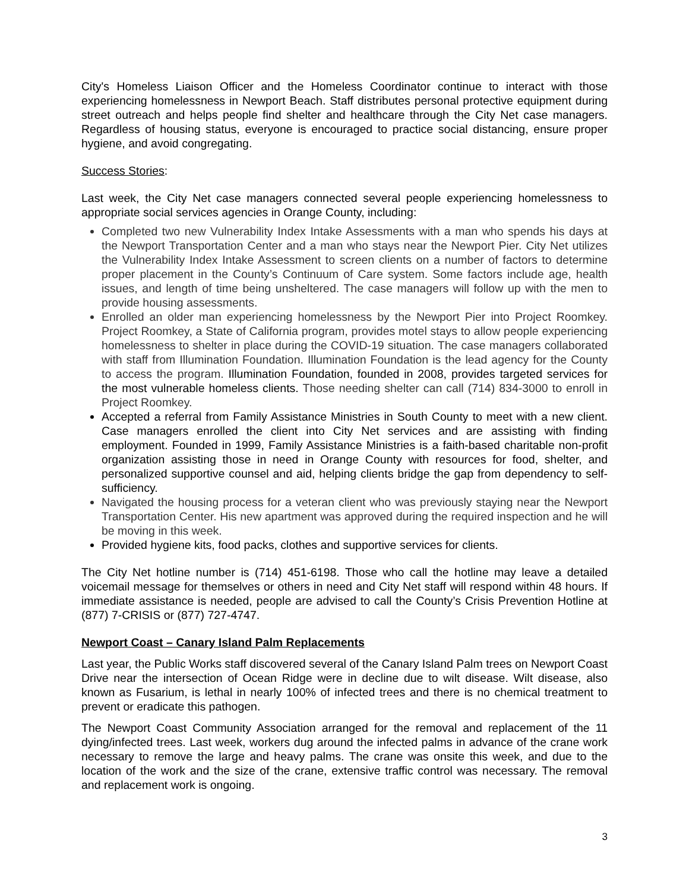City's Homeless Liaison Officer and the Homeless Coordinator continue to interact with those experiencing homelessness in Newport Beach. Staff distributes personal protective equipment during street outreach and helps people find shelter and healthcare through the City Net case managers. Regardless of housing status, everyone is encouraged to practice social distancing, ensure proper hygiene, and avoid congregating.
Success Stories:
Last week, the City Net case managers connected several people experiencing homelessness to appropriate social services agencies in Orange County, including:
Completed two new Vulnerability Index Intake Assessments with a man who spends his days at the Newport Transportation Center and a man who stays near the Newport Pier. City Net utilizes the Vulnerability Index Intake Assessment to screen clients on a number of factors to determine proper placement in the County’s Continuum of Care system. Some factors include age, health issues, and length of time being unsheltered. The case managers will follow up with the men to provide housing assessments.
Enrolled an older man experiencing homelessness by the Newport Pier into Project Roomkey. Project Roomkey, a State of California program, provides motel stays to allow people experiencing homelessness to shelter in place during the COVID-19 situation. The case managers collaborated with staff from Illumination Foundation. Illumination Foundation is the lead agency for the County to access the program. Illumination Foundation, founded in 2008, provides targeted services for the most vulnerable homeless clients. Those needing shelter can call (714) 834-3000 to enroll in Project Roomkey.
Accepted a referral from Family Assistance Ministries in South County to meet with a new client. Case managers enrolled the client into City Net services and are assisting with finding employment. Founded in 1999, Family Assistance Ministries is a faith-based charitable non-profit organization assisting those in need in Orange County with resources for food, shelter, and personalized supportive counsel and aid, helping clients bridge the gap from dependency to self-sufficiency.
Navigated the housing process for a veteran client who was previously staying near the Newport Transportation Center. His new apartment was approved during the required inspection and he will be moving in this week.
Provided hygiene kits, food packs, clothes and supportive services for clients.
The City Net hotline number is (714) 451-6198. Those who call the hotline may leave a detailed voicemail message for themselves or others in need and City Net staff will respond within 48 hours. If immediate assistance is needed, people are advised to call the County’s Crisis Prevention Hotline at (877) 7-CRISIS or (877) 727-4747.
Newport Coast – Canary Island Palm Replacements
Last year, the Public Works staff discovered several of the Canary Island Palm trees on Newport Coast Drive near the intersection of Ocean Ridge were in decline due to wilt disease. Wilt disease, also known as Fusarium, is lethal in nearly 100% of infected trees and there is no chemical treatment to prevent or eradicate this pathogen.
The Newport Coast Community Association arranged for the removal and replacement of the 11 dying/infected trees. Last week, workers dug around the infected palms in advance of the crane work necessary to remove the large and heavy palms. The crane was onsite this week, and due to the location of the work and the size of the crane, extensive traffic control was necessary. The removal and replacement work is ongoing.
3